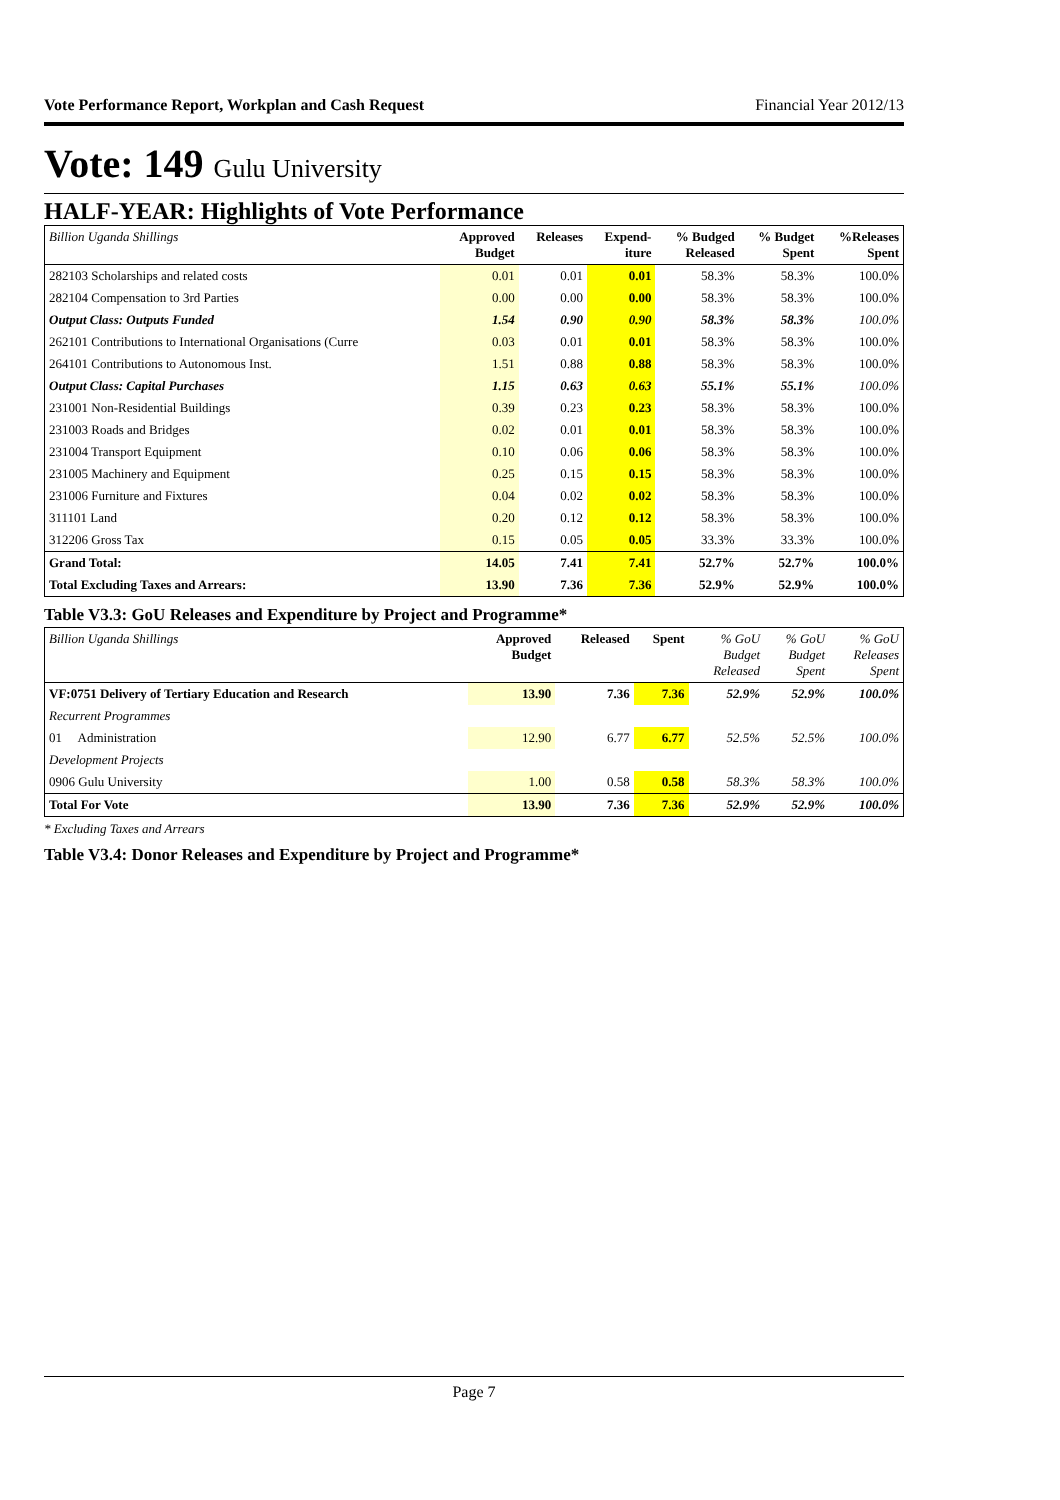Vote Performance Report, Workplan and Cash Request Financial Year 2012/13
Vote: 149 Gulu University
HALF-YEAR: Highlights of Vote Performance
| Billion Uganda Shillings | Approved Budget | Releases | Expend- iture | % Budged Released | % Budget Spent | %Releases Spent |
| --- | --- | --- | --- | --- | --- | --- |
| 282103 Scholarships and related costs | 0.01 | 0.01 | 0.01 | 58.3% | 58.3% | 100.0% |
| 282104 Compensation to 3rd Parties | 0.00 | 0.00 | 0.00 | 58.3% | 58.3% | 100.0% |
| Output Class: Outputs Funded | 1.54 | 0.90 | 0.90 | 58.3% | 58.3% | 100.0% |
| 262101 Contributions to International Organisations (Curre | 0.03 | 0.01 | 0.01 | 58.3% | 58.3% | 100.0% |
| 264101 Contributions to Autonomous Inst. | 1.51 | 0.88 | 0.88 | 58.3% | 58.3% | 100.0% |
| Output Class: Capital Purchases | 1.15 | 0.63 | 0.63 | 55.1% | 55.1% | 100.0% |
| 231001 Non-Residential Buildings | 0.39 | 0.23 | 0.23 | 58.3% | 58.3% | 100.0% |
| 231003 Roads and Bridges | 0.02 | 0.01 | 0.01 | 58.3% | 58.3% | 100.0% |
| 231004 Transport Equipment | 0.10 | 0.06 | 0.06 | 58.3% | 58.3% | 100.0% |
| 231005 Machinery and Equipment | 0.25 | 0.15 | 0.15 | 58.3% | 58.3% | 100.0% |
| 231006 Furniture and Fixtures | 0.04 | 0.02 | 0.02 | 58.3% | 58.3% | 100.0% |
| 311101 Land | 0.20 | 0.12 | 0.12 | 58.3% | 58.3% | 100.0% |
| 312206 Gross Tax | 0.15 | 0.05 | 0.05 | 33.3% | 33.3% | 100.0% |
| Grand Total: | 14.05 | 7.41 | 7.41 | 52.7% | 52.7% | 100.0% |
| Total Excluding Taxes and Arrears: | 13.90 | 7.36 | 7.36 | 52.9% | 52.9% | 100.0% |
Table V3.3: GoU Releases and Expenditure by Project and Programme*
| Billion Uganda Shillings | Approved Budget | Released | Spent | % GoU Budget Released | % GoU Budget Spent | % GoU Releases Spent |
| --- | --- | --- | --- | --- | --- | --- |
| VF:0751 Delivery of Tertiary Education and Research | 13.90 | 7.36 | 7.36 | 52.9% | 52.9% | 100.0% |
| Recurrent Programmes | | | | | | |
| 01 Administration | 12.90 | 6.77 | 6.77 | 52.5% | 52.5% | 100.0% |
| Development Projects | | | | | | |
| 0906 Gulu University | 1.00 | 0.58 | 0.58 | 58.3% | 58.3% | 100.0% |
| Total For Vote | 13.90 | 7.36 | 7.36 | 52.9% | 52.9% | 100.0% |
* Excluding Taxes and Arrears
Table V3.4: Donor Releases and Expenditure by Project and Programme*
Page 7